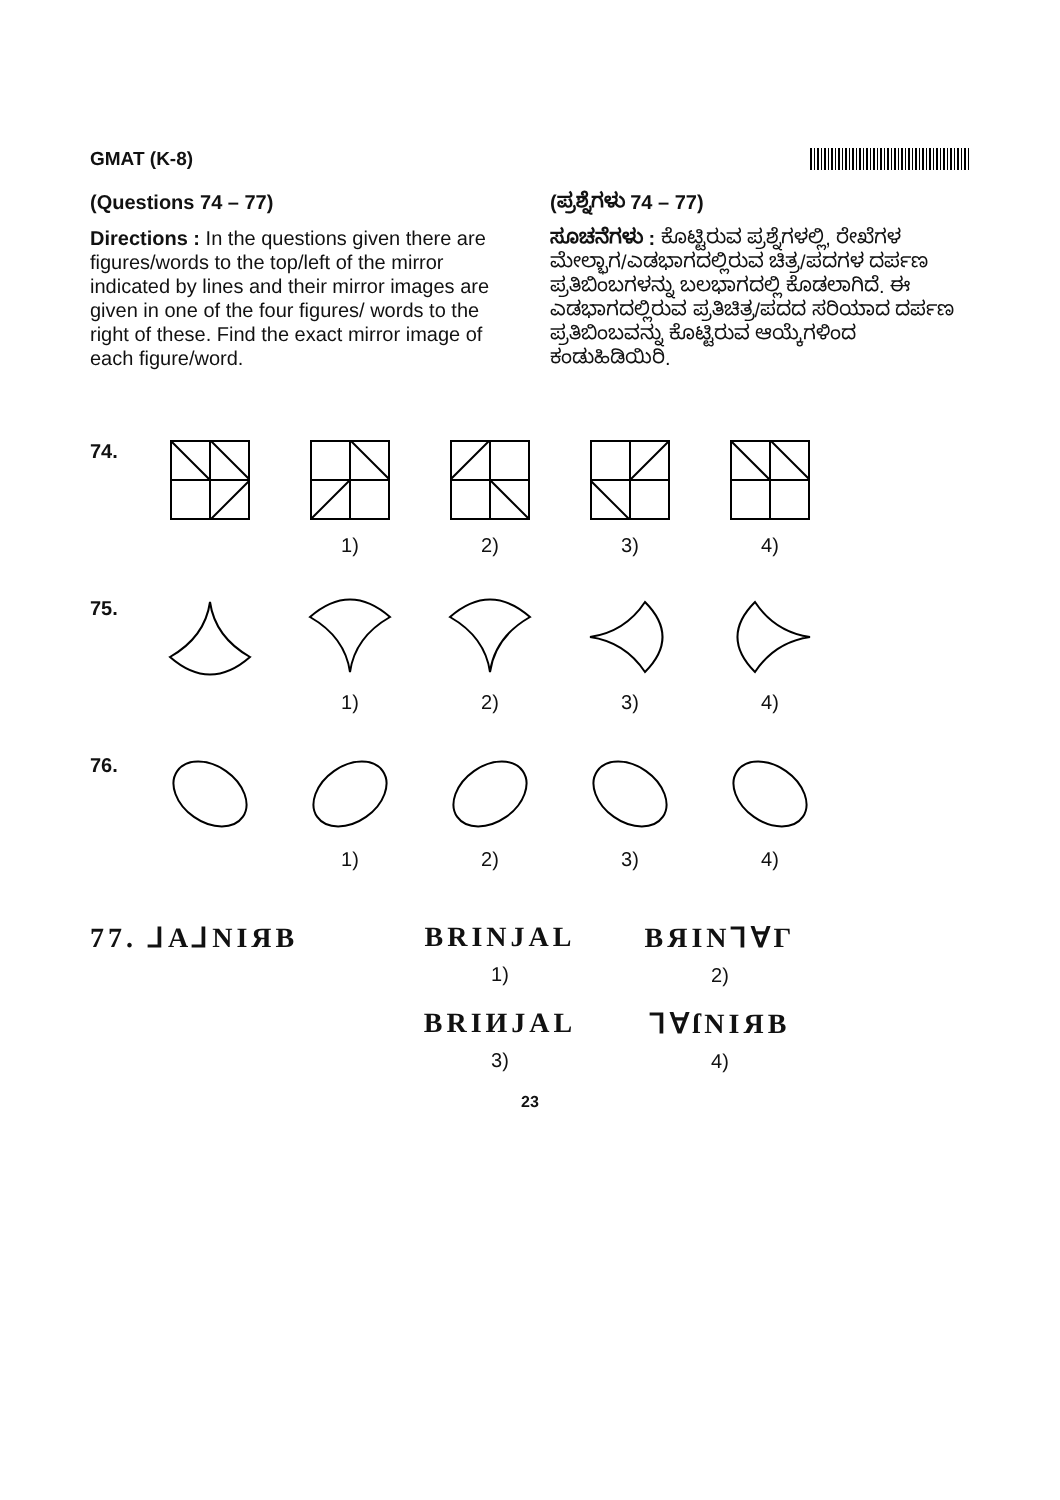GMAT (K-8)
(Questions 74 – 77)
Directions : In the questions given there are figures/words to the top/left of the mirror indicated by lines and their mirror images are given in one of the four figures/ words to the right of these. Find the exact mirror image of each figure/word.
(ಪ್ರಶ್ನೆಗಳು 74 – 77)
ಸೂಚನೆಗಳು : ಕೊಟ್ಟಿರುವ ಪ್ರಶ್ನೆಗಳಲ್ಲಿ, ರೇಖೆಗಳ ಮೇಲ್ಭಾಗ/ಎಡಭಾಗದಲ್ಲಿರುವ ಚಿತ್ರ/ಪದಗಳ ದರ್ಪಣ ಪ್ರತಿಬಿಂಬಗಳನ್ನು ಬಲಭಾಗದಲ್ಲಿ ಕೊಡಲಾಗಿದೆ. ಈ ಎಡಭಾಗದಲ್ಲಿರುವ ಪ್ರತಿಚಿತ್ರ/ಪದದ ಸರಿಯಾದ ದರ್ಪಣ ಪ್ರತಿಬಿಂಬವನ್ನು ಕೊಟ್ಟಿರುವ ಆಯ್ಕೆಗಳಿಂದ ಕಂಡುಹಿಡಿಯಿರಿ.
74. 1) 2) 3) 4)
75. 1) 2) 3) 4)
76. 1) 2) 3) 4)
77. ⅃A⅃NIЯB BRINJAL
1)
BЯIN⅂∀Γ
2)
BRIИJAL
3)
⅂∀ſNIЯB
4)
23